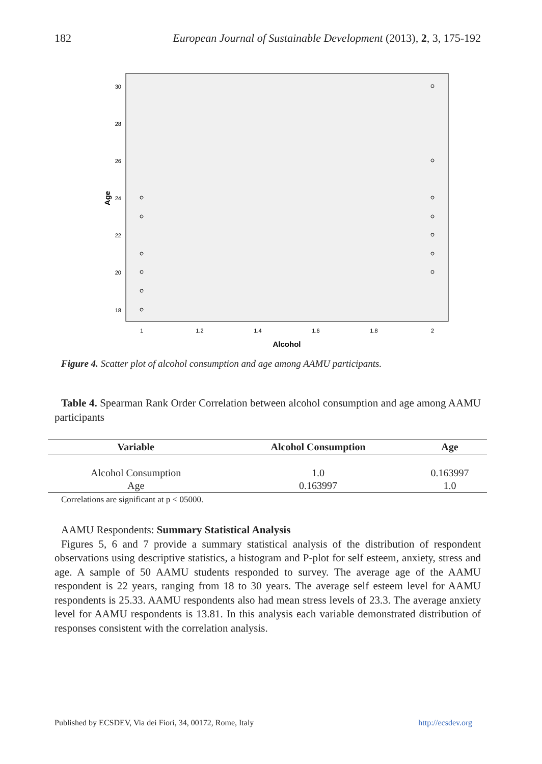182 European Journal of Sustainable Development (2013), 2, 3, 175-192
30
28
26
24
22
20
18
1
1.2
1.4
1.6
1.8
2
Alcohol
Age
Figure 4. Scatter plot of alcohol consumption and age among AAMU participants.
Table 4. Spearman Rank Order Correlation between alcohol consumption and age among AAMU participants
| Variable | Alcohol Consumption | Age |
| --- | --- | --- |
| Alcohol Consumption | 1.0 | 0.163997 |
| Age | 0.163997 | 1.0 |
Correlations are significant at p < 05000.
AAMU Respondents: Summary Statistical Analysis
Figures 5, 6 and 7 provide a summary statistical analysis of the distribution of respondent observations using descriptive statistics, a histogram and P-plot for self esteem, anxiety, stress and age. A sample of 50 AAMU students responded to survey. The average age of the AAMU respondent is 22 years, ranging from 18 to 30 years. The average self esteem level for AAMU respondents is 25.33. AAMU respondents also had mean stress levels of 23.3. The average anxiety level for AAMU respondents is 13.81. In this analysis each variable demonstrated distribution of responses consistent with the correlation analysis.
Published by ECSDEV, Via dei Fiori, 34, 00172, Rome, Italy http://ecsdev.org